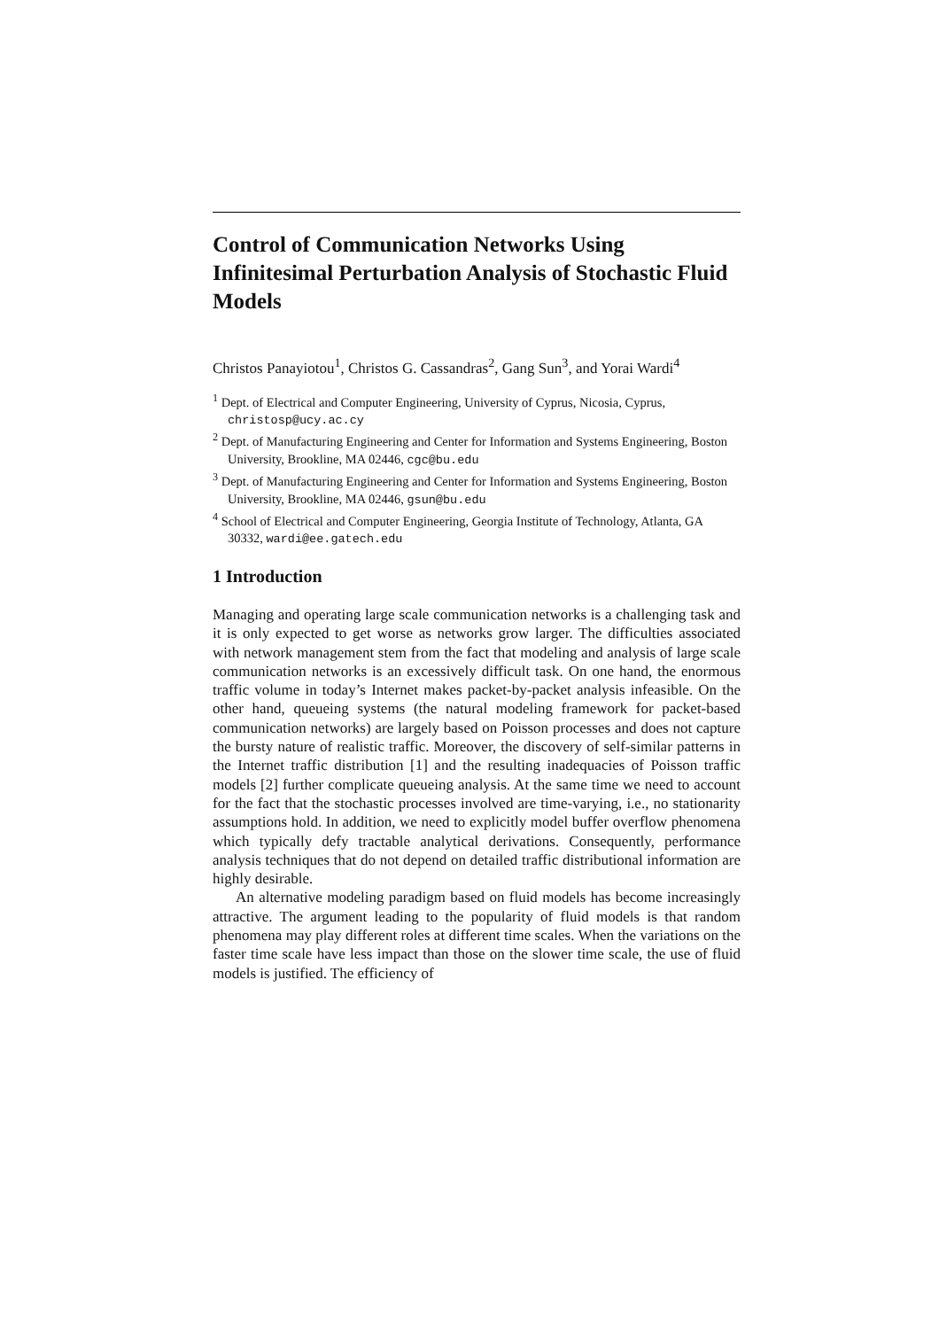Control of Communication Networks Using Infinitesimal Perturbation Analysis of Stochastic Fluid Models
Christos Panayiotou<sup>1</sup>, Christos G. Cassandras<sup>2</sup>, Gang Sun<sup>3</sup>, and Yorai Wardi<sup>4</sup>
<sup>1</sup> Dept. of Electrical and Computer Engineering, University of Cyprus, Nicosia, Cyprus, christosp@ucy.ac.cy
<sup>2</sup> Dept. of Manufacturing Engineering and Center for Information and Systems Engineering, Boston University, Brookline, MA 02446, cgc@bu.edu
<sup>3</sup> Dept. of Manufacturing Engineering and Center for Information and Systems Engineering, Boston University, Brookline, MA 02446, gsun@bu.edu
<sup>4</sup> School of Electrical and Computer Engineering, Georgia Institute of Technology, Atlanta, GA 30332, wardi@ee.gatech.edu
1 Introduction
Managing and operating large scale communication networks is a challenging task and it is only expected to get worse as networks grow larger. The difficulties associated with network management stem from the fact that modeling and analysis of large scale communication networks is an excessively difficult task. On one hand, the enormous traffic volume in today’s Internet makes packet-by-packet analysis infeasible. On the other hand, queueing systems (the natural modeling framework for packet-based communication networks) are largely based on Poisson processes and does not capture the bursty nature of realistic traffic. Moreover, the discovery of self-similar patterns in the Internet traffic distribution [1] and the resulting inadequacies of Poisson traffic models [2] further complicate queueing analysis. At the same time we need to account for the fact that the stochastic processes involved are time-varying, i.e., no stationarity assumptions hold. In addition, we need to explicitly model buffer overflow phenomena which typically defy tractable analytical derivations. Consequently, performance analysis techniques that do not depend on detailed traffic distributional information are highly desirable.
An alternative modeling paradigm based on fluid models has become increasingly attractive. The argument leading to the popularity of fluid models is that random phenomena may play different roles at different time scales. When the variations on the faster time scale have less impact than those on the slower time scale, the use of fluid models is justified. The efficiency of